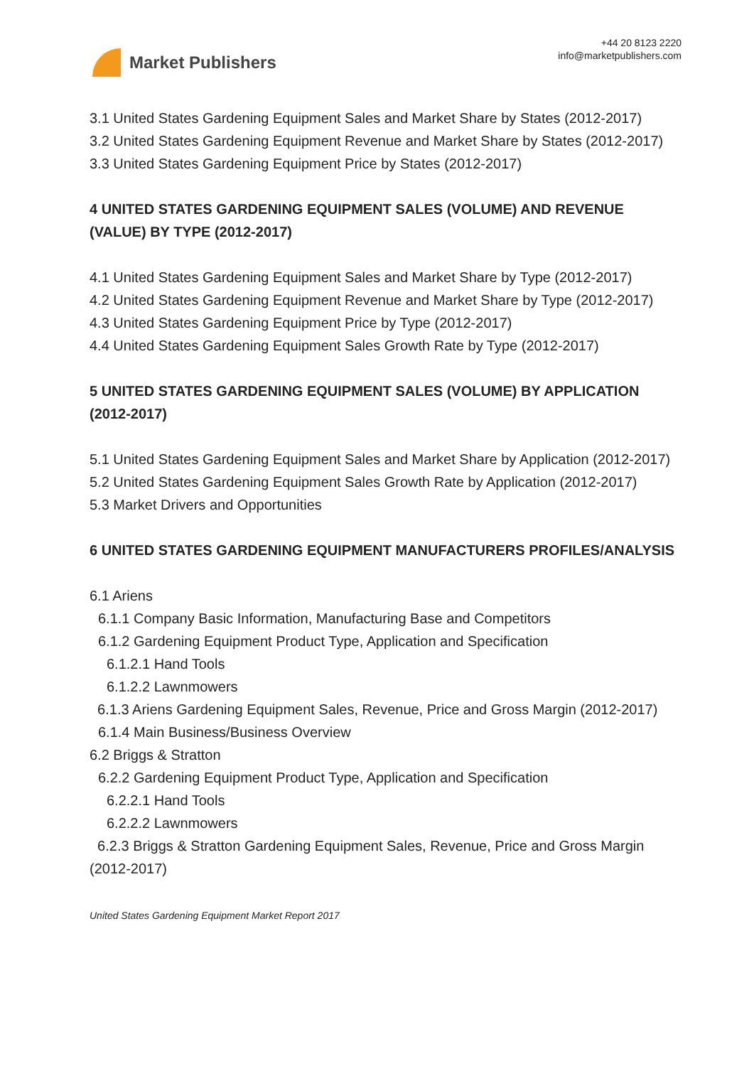Market Publishers
+44 20 8123 2220
info@marketpublishers.com
3.1 United States Gardening Equipment Sales and Market Share by States (2012-2017)
3.2 United States Gardening Equipment Revenue and Market Share by States (2012-2017)
3.3 United States Gardening Equipment Price by States (2012-2017)
4 UNITED STATES GARDENING EQUIPMENT SALES (VOLUME) AND REVENUE (VALUE) BY TYPE (2012-2017)
4.1 United States Gardening Equipment Sales and Market Share by Type (2012-2017)
4.2 United States Gardening Equipment Revenue and Market Share by Type (2012-2017)
4.3 United States Gardening Equipment Price by Type (2012-2017)
4.4 United States Gardening Equipment Sales Growth Rate by Type (2012-2017)
5 UNITED STATES GARDENING EQUIPMENT SALES (VOLUME) BY APPLICATION (2012-2017)
5.1 United States Gardening Equipment Sales and Market Share by Application (2012-2017)
5.2 United States Gardening Equipment Sales Growth Rate by Application (2012-2017)
5.3 Market Drivers and Opportunities
6 UNITED STATES GARDENING EQUIPMENT MANUFACTURERS PROFILES/ANALYSIS
6.1 Ariens
6.1.1 Company Basic Information, Manufacturing Base and Competitors
6.1.2 Gardening Equipment Product Type, Application and Specification
6.1.2.1 Hand Tools
6.1.2.2 Lawnmowers
6.1.3 Ariens Gardening Equipment Sales, Revenue, Price and Gross Margin (2012-2017)
6.1.4 Main Business/Business Overview
6.2 Briggs & Stratton
6.2.2 Gardening Equipment Product Type, Application and Specification
6.2.2.1 Hand Tools
6.2.2.2 Lawnmowers
6.2.3 Briggs & Stratton Gardening Equipment Sales, Revenue, Price and Gross Margin (2012-2017)
United States Gardening Equipment Market Report 2017